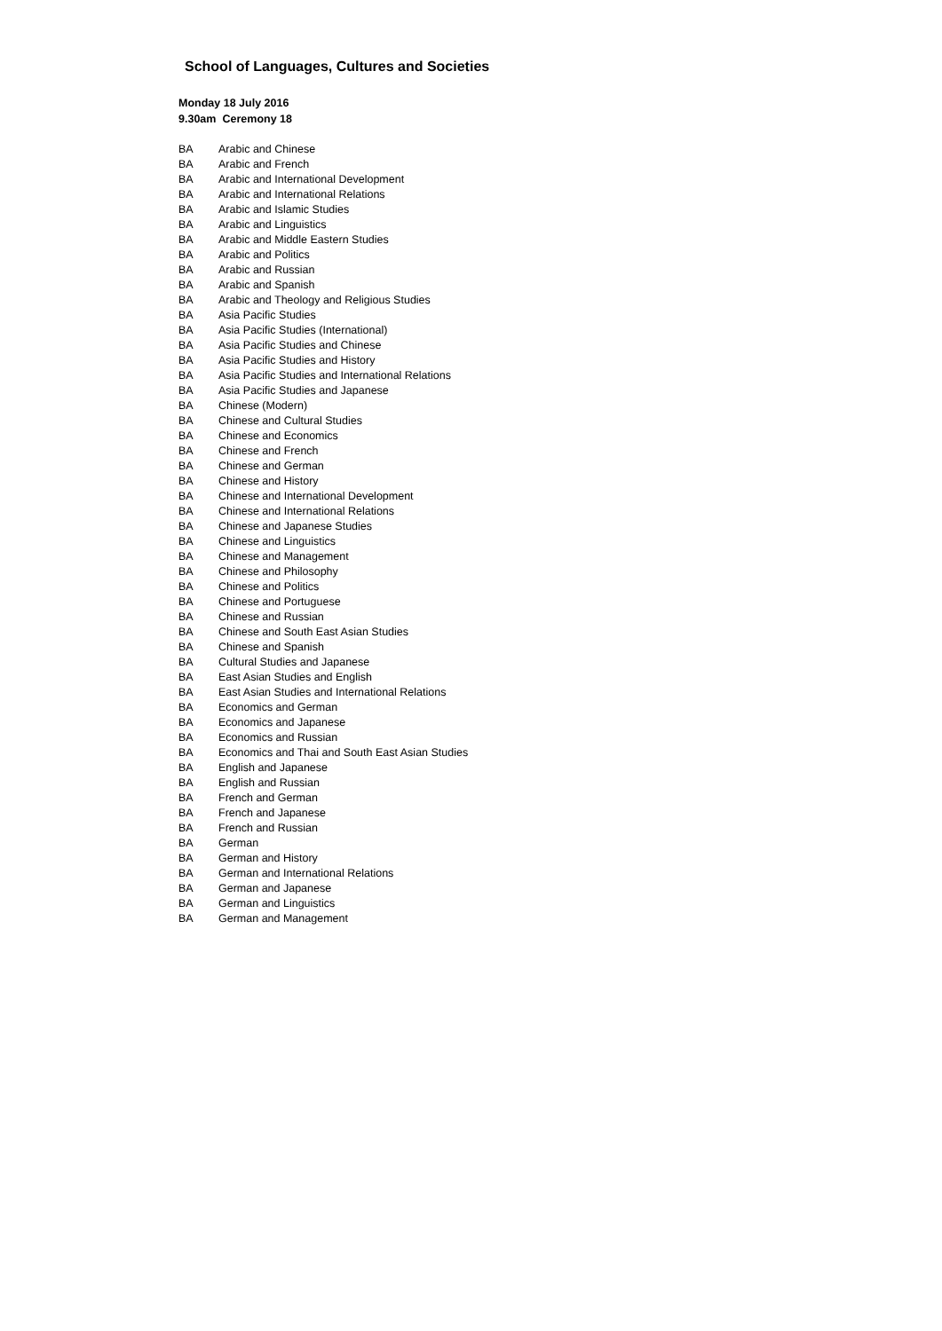School of Languages, Cultures and Societies
Monday 18 July 2016
9.30am Ceremony 18
| BA | Arabic and Chinese |
| BA | Arabic and French |
| BA | Arabic and International Development |
| BA | Arabic and International Relations |
| BA | Arabic and Islamic Studies |
| BA | Arabic and Linguistics |
| BA | Arabic and Middle Eastern Studies |
| BA | Arabic and Politics |
| BA | Arabic and Russian |
| BA | Arabic and Spanish |
| BA | Arabic and Theology and Religious Studies |
| BA | Asia Pacific Studies |
| BA | Asia Pacific Studies (International) |
| BA | Asia Pacific Studies and Chinese |
| BA | Asia Pacific Studies and History |
| BA | Asia Pacific Studies and International Relations |
| BA | Asia Pacific Studies and Japanese |
| BA | Chinese (Modern) |
| BA | Chinese and Cultural Studies |
| BA | Chinese and Economics |
| BA | Chinese and French |
| BA | Chinese and German |
| BA | Chinese and History |
| BA | Chinese and International Development |
| BA | Chinese and International Relations |
| BA | Chinese and Japanese Studies |
| BA | Chinese and Linguistics |
| BA | Chinese and Management |
| BA | Chinese and Philosophy |
| BA | Chinese and Politics |
| BA | Chinese and Portuguese |
| BA | Chinese and Russian |
| BA | Chinese and South East Asian Studies |
| BA | Chinese and Spanish |
| BA | Cultural Studies and Japanese |
| BA | East Asian Studies and English |
| BA | East Asian Studies and International Relations |
| BA | Economics and German |
| BA | Economics and Japanese |
| BA | Economics and Russian |
| BA | Economics and Thai and South East Asian Studies |
| BA | English and Japanese |
| BA | English and Russian |
| BA | French and German |
| BA | French and Japanese |
| BA | French and Russian |
| BA | German |
| BA | German and History |
| BA | German and International Relations |
| BA | German and Japanese |
| BA | German and Linguistics |
| BA | German and Management |